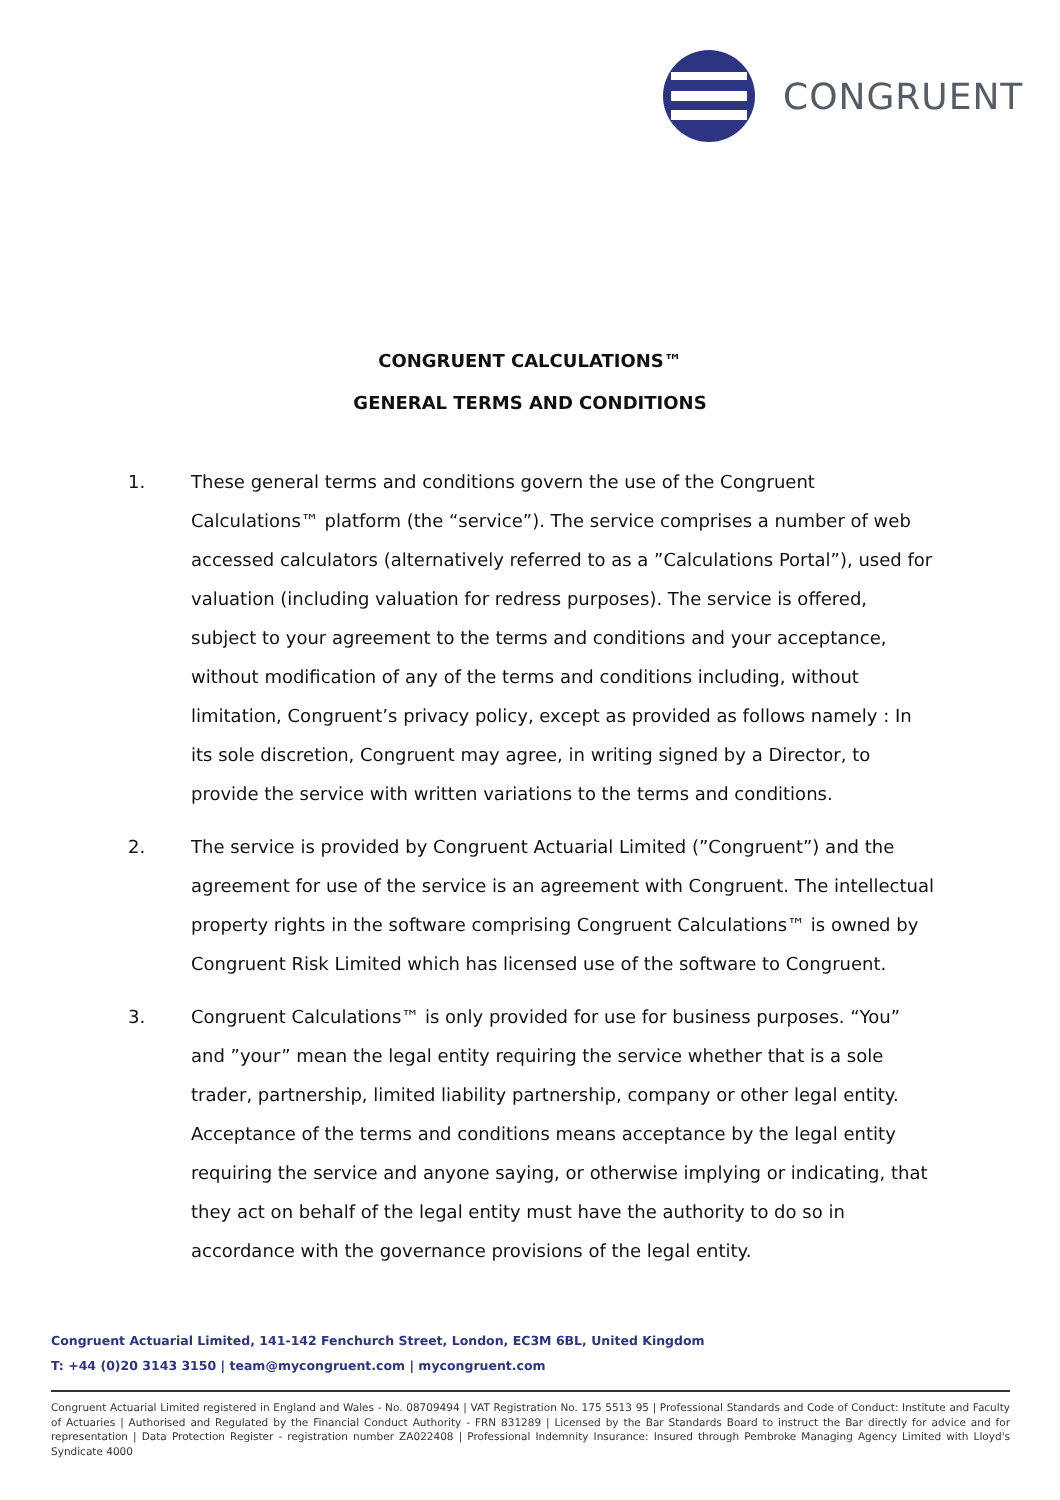CONGRUENT
CONGRUENT CALCULATIONS™
GENERAL TERMS AND CONDITIONS
1. These general terms and conditions govern the use of the Congruent Calculations™ platform (the “service”). The service comprises a number of web accessed calculators (alternatively referred to as a ”Calculations Portal”), used for valuation (including valuation for redress purposes). The service is offered, subject to your agreement to the terms and conditions and your acceptance, without modification of any of the terms and conditions including, without limitation, Congruent’s privacy policy, except as provided as follows namely : In its sole discretion, Congruent may agree, in writing signed by a Director, to provide the service with written variations to the terms and conditions.
2. The service is provided by Congruent Actuarial Limited (”Congruent”) and the agreement for use of the service is an agreement with Congruent. The intellectual property rights in the software comprising Congruent Calculations™ is owned by Congruent Risk Limited which has licensed use of the software to Congruent.
3. Congruent Calculations™ is only provided for use for business purposes. “You” and ”your” mean the legal entity requiring the service whether that is a sole trader, partnership, limited liability partnership, company or other legal entity. Acceptance of the terms and conditions means acceptance by the legal entity requiring the service and anyone saying, or otherwise implying or indicating, that they act on behalf of the legal entity must have the authority to do so in accordance with the governance provisions of the legal entity.
Congruent Actuarial Limited, 141-142 Fenchurch Street, London, EC3M 6BL, United Kingdom
T: +44 (0)20 3143 3150 | team@mycongruent.com | mycongruent.com
Congruent Actuarial Limited registered in England and Wales - No. 08709494 | VAT Registration No. 175 5513 95 | Professional Standards and Code of Conduct: Institute and Faculty of Actuaries | Authorised and Regulated by the Financial Conduct Authority - FRN 831289 | Licensed by the Bar Standards Board to instruct the Bar directly for advice and for representation | Data Protection Register - registration number ZA022408 | Professional Indemnity Insurance: Insured through Pembroke Managing Agency Limited with Lloyd's Syndicate 4000